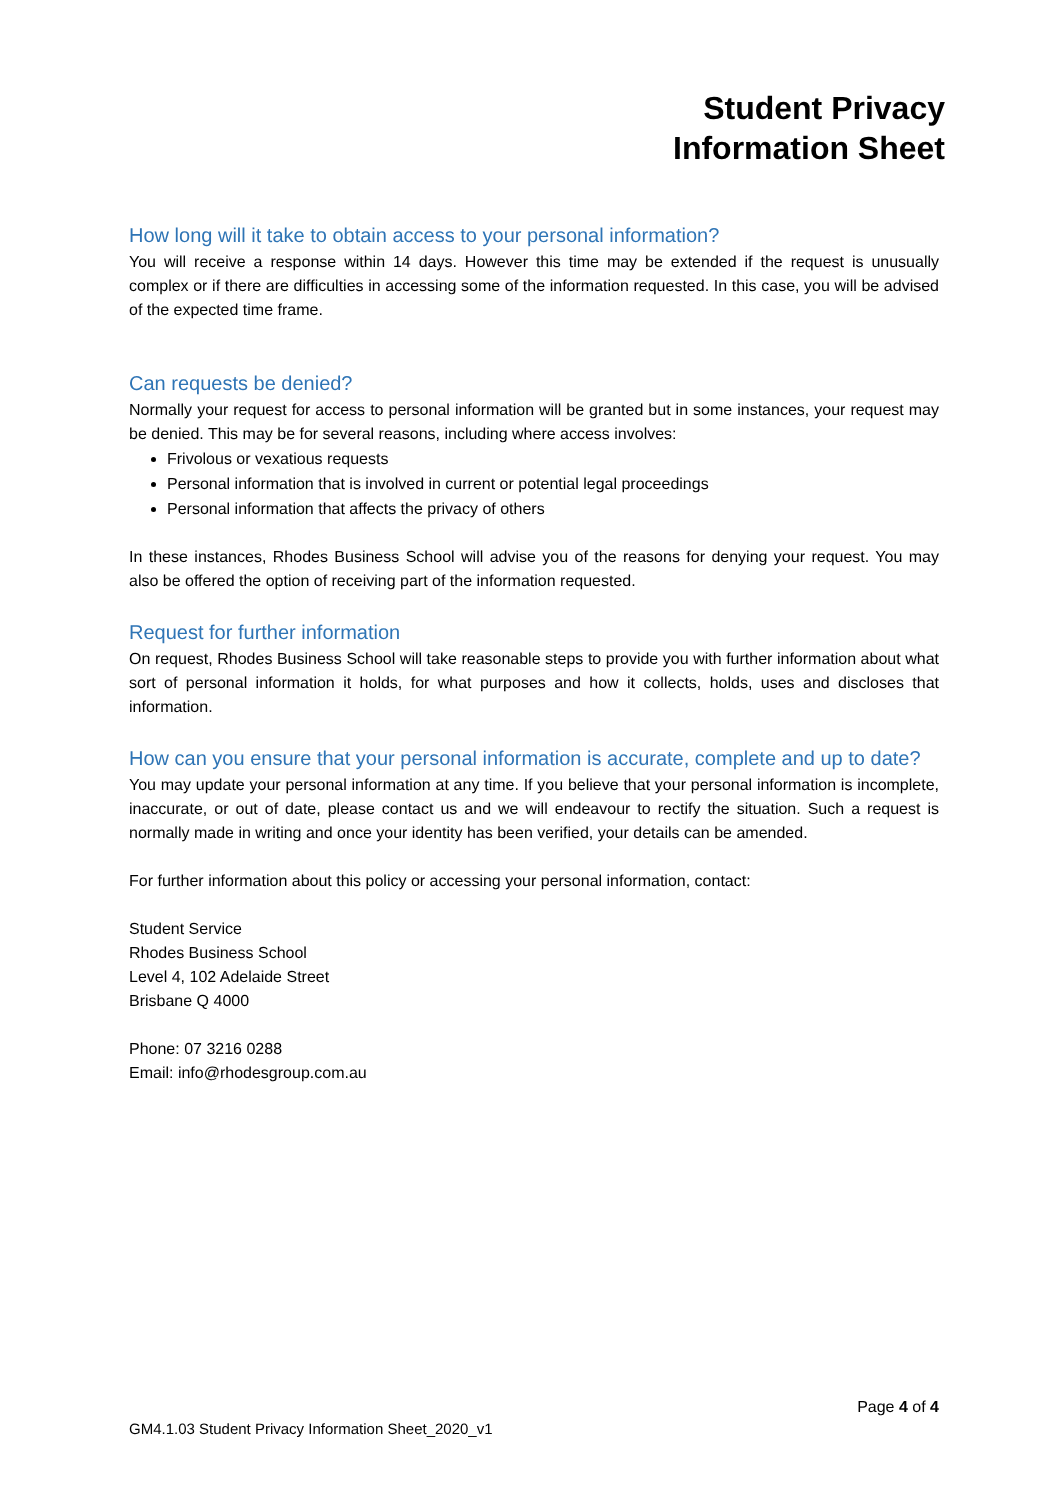Student Privacy
Information Sheet
How long will it take to obtain access to your personal information?
You will receive a response within 14 days. However this time may be extended if the request is unusually complex or if there are difficulties in accessing some of the information requested. In this case, you will be advised of the expected time frame.
Can requests be denied?
Normally your request for access to personal information will be granted but in some instances, your request may be denied. This may be for several reasons, including where access involves:
Frivolous or vexatious requests
Personal information that is involved in current or potential legal proceedings
Personal information that affects the privacy of others
In these instances, Rhodes Business School will advise you of the reasons for denying your request. You may also be offered the option of receiving part of the information requested.
Request for further information
On request, Rhodes Business School will take reasonable steps to provide you with further information about what sort of personal information it holds, for what purposes and how it collects, holds, uses and discloses that information.
How can you ensure that your personal information is accurate, complete and up to date?
You may update your personal information at any time. If you believe that your personal information is incomplete, inaccurate, or out of date, please contact us and we will endeavour to rectify the situation. Such a request is normally made in writing and once your identity has been verified, your details can be amended.
For further information about this policy or accessing your personal information, contact:
Student Service
Rhodes Business School
Level 4, 102 Adelaide Street
Brisbane Q 4000
Phone: 07 3216 0288
Email: info@rhodesgroup.com.au
Page 4 of 4
GM4.1.03 Student Privacy Information Sheet_2020_v1